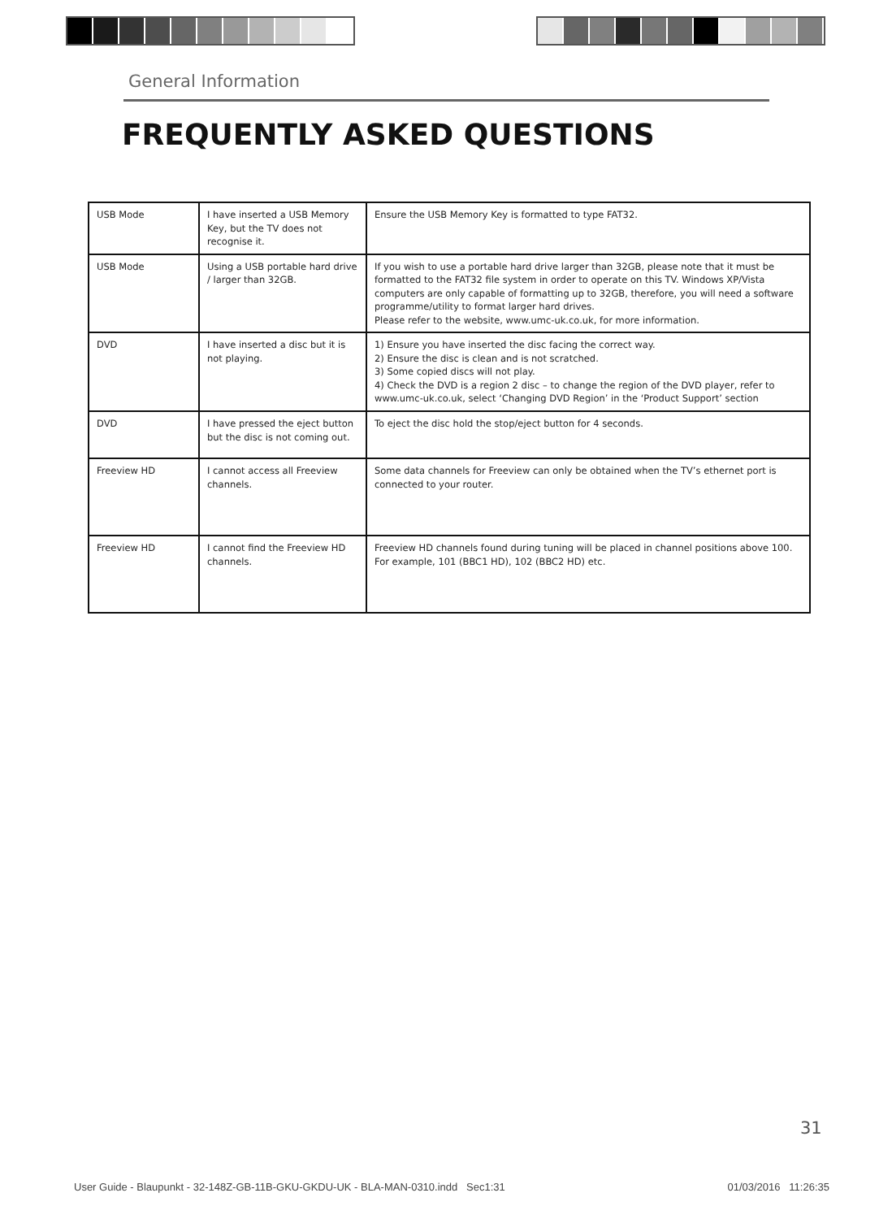General Information
FREQUENTLY ASKED QUESTIONS
| USB Mode | I have inserted a USB Memory Key, but the TV does not recognise it. | Ensure the USB Memory Key is formatted to type FAT32. |
| USB Mode | Using a USB portable hard drive / larger than 32GB. | If you wish to use a portable hard drive larger than 32GB, please note that it must be formatted to the FAT32 file system in order to operate on this TV. Windows XP/Vista computers are only capable of formatting up to 32GB, therefore, you will need a software programme/utility to format larger hard drives. Please refer to the website, www.umc-uk.co.uk, for more information. |
| DVD | I have inserted a disc but it is not playing. | 1) Ensure you have inserted the disc facing the correct way. 2) Ensure the disc is clean and is not scratched. 3) Some copied discs will not play. 4) Check the DVD is a region 2 disc – to change the region of the DVD player, refer to www.umc-uk.co.uk, select ‘Changing DVD Region’ in the ‘Product Support’ section |
| DVD | I have pressed the eject button but the disc is not coming out. | To eject the disc hold the stop/eject button for 4 seconds. |
| Freeview HD | I cannot access all Freeview channels. | Some data channels for Freeview can only be obtained when the TV’s ethernet port is connected to your router. |
| Freeview HD | I cannot find the Freeview HD channels. | Freeview HD channels found during tuning will be placed in channel positions above 100. For example, 101 (BBC1 HD), 102 (BBC2 HD) etc. |
31
User Guide - Blaupunkt - 32-148Z-GB-11B-GKU-GKDU-UK - BLA-MAN-0310.indd Sec1:31 01/03/2016 11:26:35